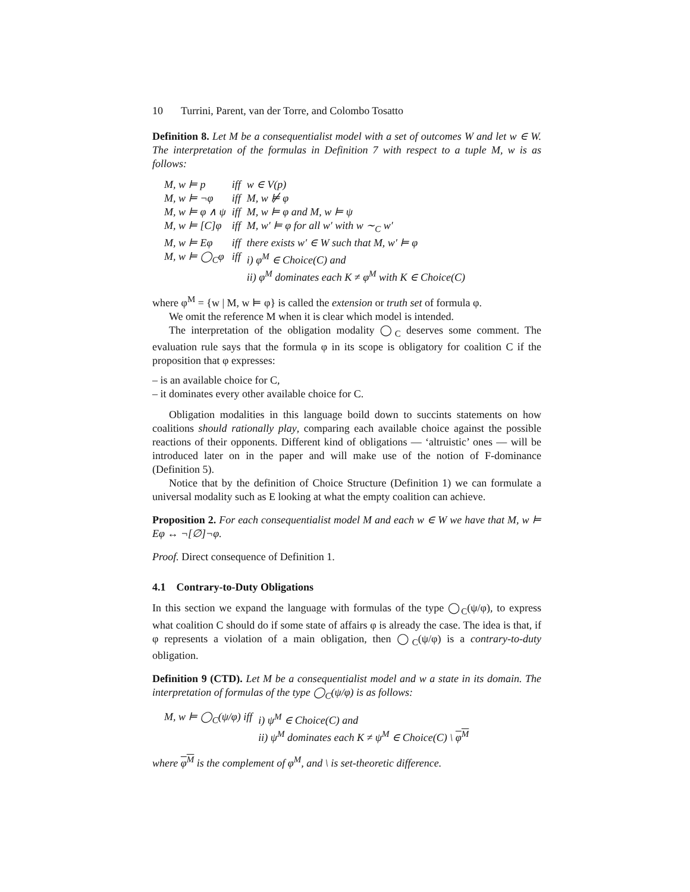10 Turrini, Parent, van der Torre, and Colombo Tosatto
Definition 8. Let M be a consequentialist model with a set of outcomes W and let w ∈ W. The interpretation of the formulas in Definition 7 with respect to a tuple M, w is as follows:
| M, w ⊨ p | iff | w ∈ V(p) |
| M, w ⊨ ¬φ | iff | M, w ⊭ φ |
| M, w ⊨ φ ∧ ψ | iff | M, w ⊨ φ and M, w ⊨ ψ |
| M, w ⊨ [C]φ | iff | M, w′ ⊨ φ for all w′ with w ∼<sub>C</sub> w′ |
| M, w ⊨ Eφ | iff | there exists w′ ∈ W such that M, w′ ⊨ φ |
| M, w ⊨ ◯<sub>C</sub>φ | iff | i) φ<sup>M</sup> ∈ Choice(C) and ii) φ<sup>M</sup> dominates each K ≠ φ<sup>M</sup> with K ∈ Choice(C) |
where φ<sup>M</sup> = {w | M, w ⊨ φ} is called the extension or truth set of formula φ.
We omit the reference M when it is clear which model is intended.
The interpretation of the obligation modality ◯<sub>C</sub> deserves some comment. The evaluation rule says that the formula φ in its scope is obligatory for coalition C if the proposition that φ expresses:
– is an available choice for C,
– it dominates every other available choice for C.
Obligation modalities in this language boild down to succints statements on how coalitions should rationally play, comparing each available choice against the possible reactions of their opponents. Different kind of obligations — ‘altruistic’ ones — will be introduced later on in the paper and will make use of the notion of F-dominance (Definition 5).
Notice that by the definition of Choice Structure (Definition 1) we can formulate a universal modality such as E looking at what the empty coalition can achieve.
Proposition 2. For each consequentialist model M and each w ∈ W we have that M, w ⊨ Eφ ↔ ¬[∅]¬φ.
Proof. Direct consequence of Definition 1.
4.1 Contrary-to-Duty Obligations
In this section we expand the language with formulas of the type ◯<sub>C</sub>(ψ/φ), to express what coalition C should do if some state of affairs φ is already the case. The idea is that, if φ represents a violation of a main obligation, then ◯<sub>C</sub>(ψ/φ) is a contrary-to-duty obligation.
Definition 9 (CTD). Let M be a consequentialist model and w a state in its domain. The interpretation of formulas of the type ◯<sub>C</sub>(ψ/φ) is as follows:
| M, w ⊨ ◯<sub>C</sub>(ψ/φ) iff | i) ψ<sup>M</sup> ∈ Choice(C) and ii) ψ<sup>M</sup> dominates each K ≠ ψ<sup>M</sup> ∈ Choice(C) \ φ<sup>M</sup> |
where φ<sup>M</sup> is the complement of φ<sup>M</sup>, and \ is set-theoretic difference.